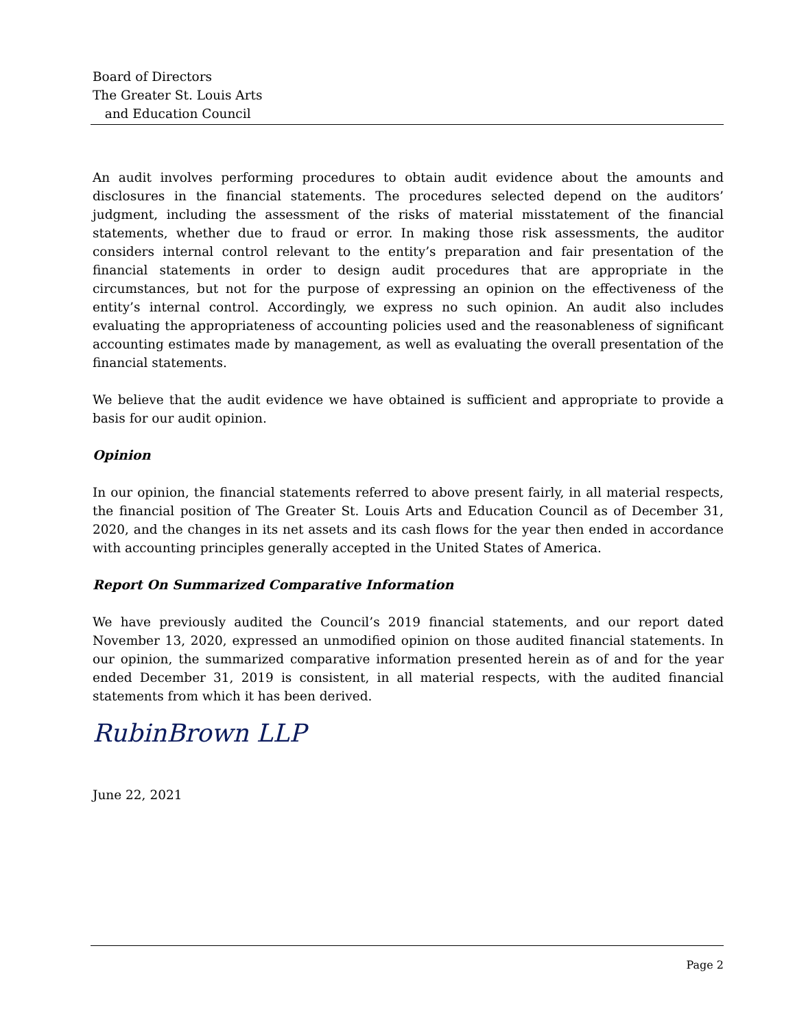Board of Directors
The Greater St. Louis Arts
and Education Council
An audit involves performing procedures to obtain audit evidence about the amounts and disclosures in the financial statements. The procedures selected depend on the auditors’ judgment, including the assessment of the risks of material misstatement of the financial statements, whether due to fraud or error. In making those risk assessments, the auditor considers internal control relevant to the entity’s preparation and fair presentation of the financial statements in order to design audit procedures that are appropriate in the circumstances, but not for the purpose of expressing an opinion on the effectiveness of the entity’s internal control. Accordingly, we express no such opinion. An audit also includes evaluating the appropriateness of accounting policies used and the reasonableness of significant accounting estimates made by management, as well as evaluating the overall presentation of the financial statements.
We believe that the audit evidence we have obtained is sufficient and appropriate to provide a basis for our audit opinion.
Opinion
In our opinion, the financial statements referred to above present fairly, in all material respects, the financial position of The Greater St. Louis Arts and Education Council as of December 31, 2020, and the changes in its net assets and its cash flows for the year then ended in accordance with accounting principles generally accepted in the United States of America.
Report On Summarized Comparative Information
We have previously audited the Council’s 2019 financial statements, and our report dated November 13, 2020, expressed an unmodified opinion on those audited financial statements. In our opinion, the summarized comparative information presented herein as of and for the year ended December 31, 2019 is consistent, in all material respects, with the audited financial statements from which it has been derived.
RubinBrown LLP
June 22, 2021
Page 2